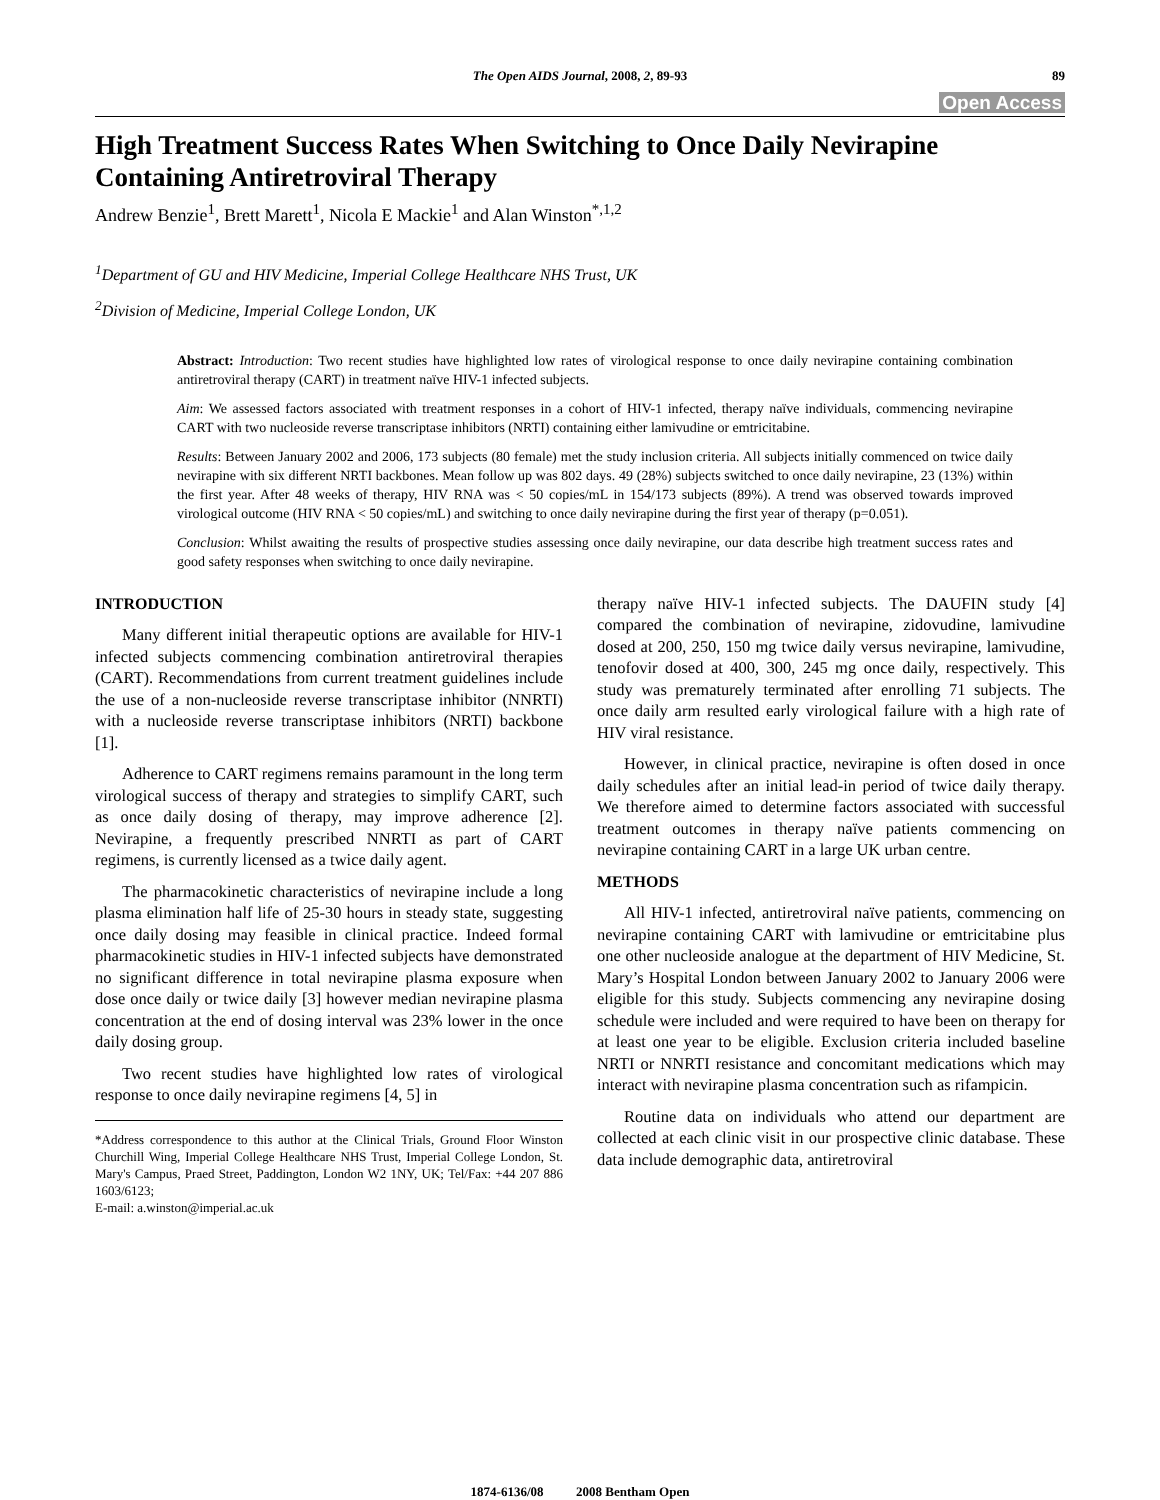The Open AIDS Journal, 2008, 2, 89-93 89
Open Access
High Treatment Success Rates When Switching to Once Daily Nevirapine Containing Antiretroviral Therapy
Andrew Benzie<sup>1</sup>, Brett Marett<sup>1</sup>, Nicola E Mackie<sup>1</sup> and Alan Winston<sup>*,1,2</sup>
<sup>1</sup> Department of GU and HIV Medicine, Imperial College Healthcare NHS Trust, UK
<sup>2</sup> Division of Medicine, Imperial College London, UK
Abstract: Introduction: Two recent studies have highlighted low rates of virological response to once daily nevirapine containing combination antiretroviral therapy (CART) in treatment naïve HIV-1 infected subjects.
Aim: We assessed factors associated with treatment responses in a cohort of HIV-1 infected, therapy naïve individuals, commencing nevirapine CART with two nucleoside reverse transcriptase inhibitors (NRTI) containing either lamivudine or emtricitabine.
Results: Between January 2002 and 2006, 173 subjects (80 female) met the study inclusion criteria. All subjects initially commenced on twice daily nevirapine with six different NRTI backbones. Mean follow up was 802 days. 49 (28%) subjects switched to once daily nevirapine, 23 (13%) within the first year. After 48 weeks of therapy, HIV RNA was < 50 copies/mL in 154/173 subjects (89%). A trend was observed towards improved virological outcome (HIV RNA < 50 copies/mL) and switching to once daily nevirapine during the first year of therapy (p=0.051).
Conclusion: Whilst awaiting the results of prospective studies assessing once daily nevirapine, our data describe high treatment success rates and good safety responses when switching to once daily nevirapine.
INTRODUCTION
Many different initial therapeutic options are available for HIV-1 infected subjects commencing combination antiretroviral therapies (CART). Recommendations from current treatment guidelines include the use of a non-nucleoside reverse transcriptase inhibitor (NNRTI) with a nucleoside reverse transcriptase inhibitors (NRTI) backbone [1].
Adherence to CART regimens remains paramount in the long term virological success of therapy and strategies to simplify CART, such as once daily dosing of therapy, may improve adherence [2]. Nevirapine, a frequently prescribed NNRTI as part of CART regimens, is currently licensed as a twice daily agent.
The pharmacokinetic characteristics of nevirapine include a long plasma elimination half life of 25-30 hours in steady state, suggesting once daily dosing may feasible in clinical practice. Indeed formal pharmacokinetic studies in HIV-1 infected subjects have demonstrated no significant difference in total nevirapine plasma exposure when dose once daily or twice daily [3] however median nevirapine plasma concentration at the end of dosing interval was 23% lower in the once daily dosing group.
Two recent studies have highlighted low rates of virological response to once daily nevirapine regimens [4, 5] in
*Address correspondence to this author at the Clinical Trials, Ground Floor Winston Churchill Wing, Imperial College Healthcare NHS Trust, Imperial College London, St. Mary's Campus, Praed Street, Paddington, London W2 1NY, UK; Tel/Fax: +44 207 886 1603/6123;
E-mail: a.winston@imperial.ac.uk
therapy naïve HIV-1 infected subjects. The DAUFIN study [4] compared the combination of nevirapine, zidovudine, lamivudine dosed at 200, 250, 150 mg twice daily versus nevirapine, lamivudine, tenofovir dosed at 400, 300, 245 mg once daily, respectively. This study was prematurely terminated after enrolling 71 subjects. The once daily arm resulted early virological failure with a high rate of HIV viral resistance.
However, in clinical practice, nevirapine is often dosed in once daily schedules after an initial lead-in period of twice daily therapy. We therefore aimed to determine factors associated with successful treatment outcomes in therapy naïve patients commencing on nevirapine containing CART in a large UK urban centre.
METHODS
All HIV-1 infected, antiretroviral naïve patients, commencing on nevirapine containing CART with lamivudine or emtricitabine plus one other nucleoside analogue at the department of HIV Medicine, St. Mary’s Hospital London between January 2002 to January 2006 were eligible for this study. Subjects commencing any nevirapine dosing schedule were included and were required to have been on therapy for at least one year to be eligible. Exclusion criteria included baseline NRTI or NNRTI resistance and concomitant medications which may interact with nevirapine plasma concentration such as rifampicin.
Routine data on individuals who attend our department are collected at each clinic visit in our prospective clinic database. These data include demographic data, antiretroviral
1874-6136/08 2008 Bentham Open